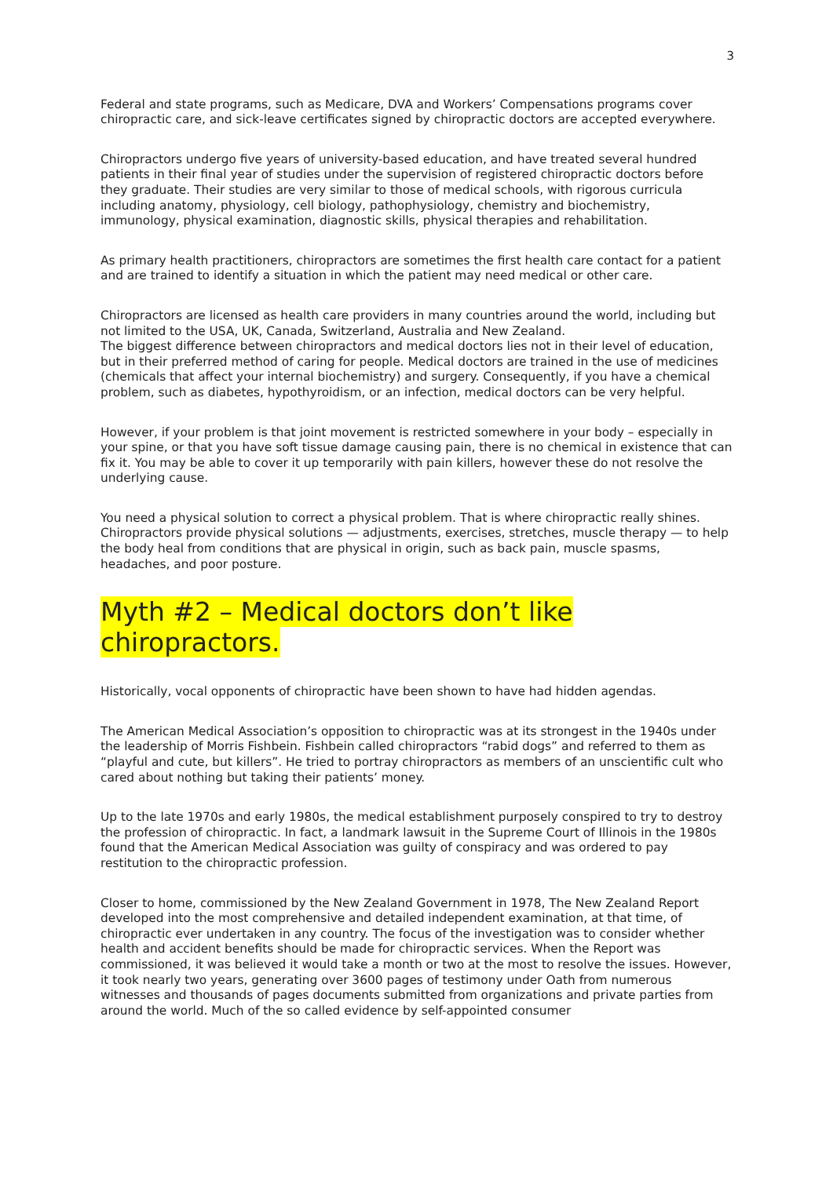3
Federal and state programs, such as Medicare, DVA and Workers’ Compensations programs cover chiropractic care, and sick-leave certificates signed by chiropractic doctors are accepted everywhere.
Chiropractors undergo five years of university-based education, and have treated several hundred patients in their final year of studies under the supervision of registered chiropractic doctors before they graduate. Their studies are very similar to those of medical schools, with rigorous curricula including anatomy, physiology, cell biology, pathophysiology, chemistry and biochemistry, immunology, physical examination, diagnostic skills, physical therapies and rehabilitation.
As primary health practitioners, chiropractors are sometimes the first health care contact for a patient and are trained to identify a situation in which the patient may need medical or other care.
Chiropractors are licensed as health care providers in many countries around the world, including but not limited to the USA, UK, Canada, Switzerland, Australia and New Zealand.
The biggest difference between chiropractors and medical doctors lies not in their level of education, but in their preferred method of caring for people. Medical doctors are trained in the use of medicines (chemicals that affect your internal biochemistry) and surgery. Consequently, if you have a chemical problem, such as diabetes, hypothyroidism, or an infection, medical doctors can be very helpful.
However, if your problem is that joint movement is restricted somewhere in your body – especially in your spine, or that you have soft tissue damage causing pain, there is no chemical in existence that can fix it. You may be able to cover it up temporarily with pain killers, however these do not resolve the underlying cause.
You need a physical solution to correct a physical problem. That is where chiropractic really shines. Chiropractors provide physical solutions — adjustments, exercises, stretches, muscle therapy — to help the body heal from conditions that are physical in origin, such as back pain, muscle spasms, headaches, and poor posture.
Myth #2 – Medical doctors don’t like
chiropractors.
Historically, vocal opponents of chiropractic have been shown to have had hidden agendas.
The American Medical Association’s opposition to chiropractic was at its strongest in the 1940s under the leadership of Morris Fishbein. Fishbein called chiropractors “rabid dogs” and referred to them as “playful and cute, but killers”. He tried to portray chiropractors as members of an unscientific cult who cared about nothing but taking their patients’ money.
Up to the late 1970s and early 1980s, the medical establishment purposely conspired to try to destroy the profession of chiropractic. In fact, a landmark lawsuit in the Supreme Court of Illinois in the 1980s found that the American Medical Association was guilty of conspiracy and was ordered to pay restitution to the chiropractic profession.
Closer to home, commissioned by the New Zealand Government in 1978, The New Zealand Report developed into the most comprehensive and detailed independent examination, at that time, of chiropractic ever undertaken in any country. The focus of the investigation was to consider whether health and accident benefits should be made for chiropractic services. When the Report was commissioned, it was believed it would take a month or two at the most to resolve the issues. However, it took nearly two years, generating over 3600 pages of testimony under Oath from numerous witnesses and thousands of pages documents submitted from organizations and private parties from around the world. Much of the so called evidence by self-appointed consumer